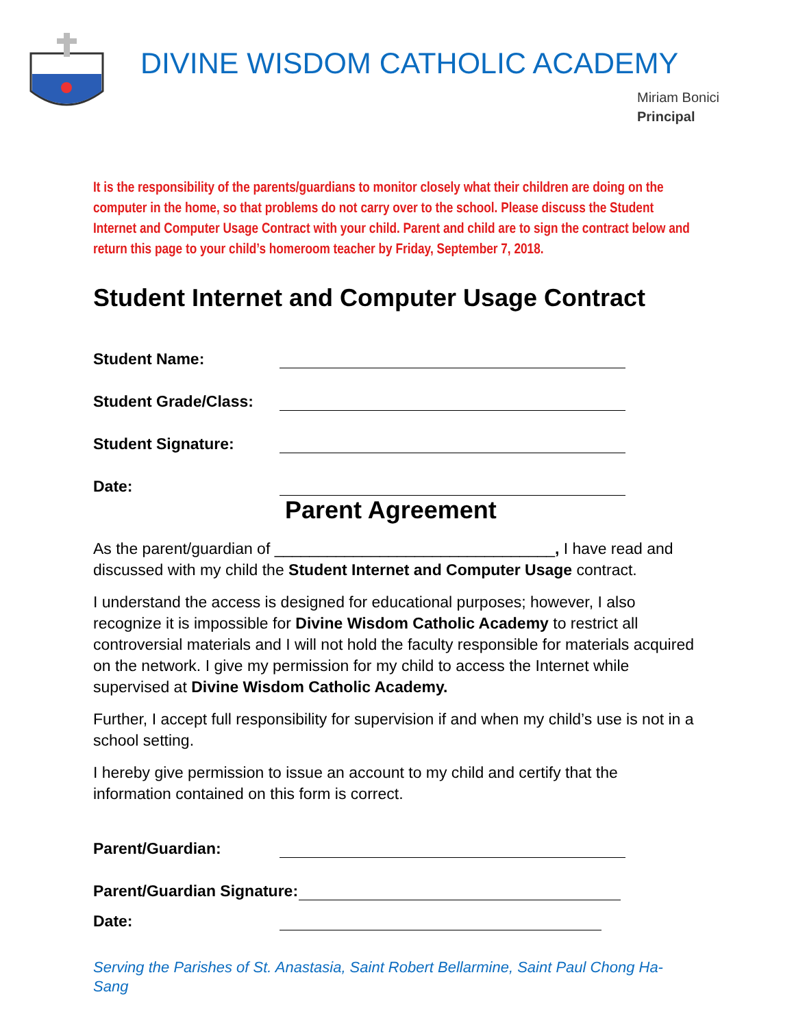DIVINE WISDOM CATHOLIC ACADEMY
Miriam Bonici
Principal
It is the responsibility of the parents/guardians to monitor closely what their children are doing on the computer in the home, so that problems do not carry over to the school. Please discuss the Student Internet and Computer Usage Contract with your child. Parent and child are to sign the contract below and return this page to your child’s homeroom teacher by Friday, September 7, 2018.
Student Internet and Computer Usage Contract
Student Name:
Student Grade/Class:
Student Signature:
Date:
Parent Agreement
As the parent/guardian of ________________________________, I have read and discussed with my child the Student Internet and Computer Usage contract.
I understand the access is designed for educational purposes; however, I also recognize it is impossible for Divine Wisdom Catholic Academy to restrict all controversial materials and I will not hold the faculty responsible for materials acquired on the network. I give my permission for my child to access the Internet while supervised at Divine Wisdom Catholic Academy.
Further, I accept full responsibility for supervision if and when my child’s use is not in a school setting.
I hereby give permission to issue an account to my child and certify that the information contained on this form is correct.
Parent/Guardian:
Parent/Guardian Signature:
Date:
Serving the Parishes of St. Anastasia, Saint Robert Bellarmine, Saint Paul Chong Ha-Sang